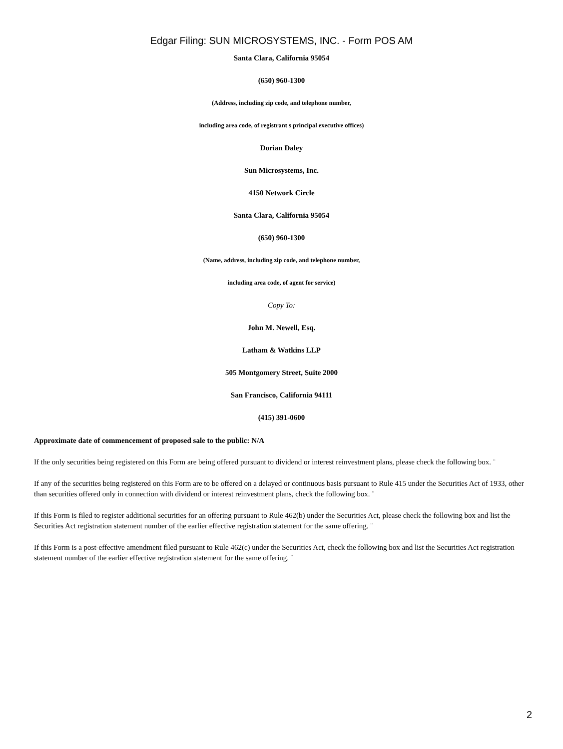Edgar Filing: SUN MICROSYSTEMS, INC. - Form POS AM
Santa Clara, California 95054
(650) 960-1300
(Address, including zip code, and telephone number,
including area code, of registrant s principal executive offices)
Dorian Daley
Sun Microsystems, Inc.
4150 Network Circle
Santa Clara, California 95054
(650) 960-1300
(Name, address, including zip code, and telephone number,
including area code, of agent for service)
Copy To:
John M. Newell, Esq.
Latham & Watkins LLP
505 Montgomery Street, Suite 2000
San Francisco, California 94111
(415) 391-0600
Approximate date of commencement of proposed sale to the public: N/A
If the only securities being registered on this Form are being offered pursuant to dividend or interest reinvestment plans, please check the following box. ¨
If any of the securities being registered on this Form are to be offered on a delayed or continuous basis pursuant to Rule 415 under the Securities Act of 1933, other than securities offered only in connection with dividend or interest reinvestment plans, check the following box. ¨
If this Form is filed to register additional securities for an offering pursuant to Rule 462(b) under the Securities Act, please check the following box and list the Securities Act registration statement number of the earlier effective registration statement for the same offering. ¨
If this Form is a post-effective amendment filed pursuant to Rule 462(c) under the Securities Act, check the following box and list the Securities Act registration statement number of the earlier effective registration statement for the same offering. ¨
2